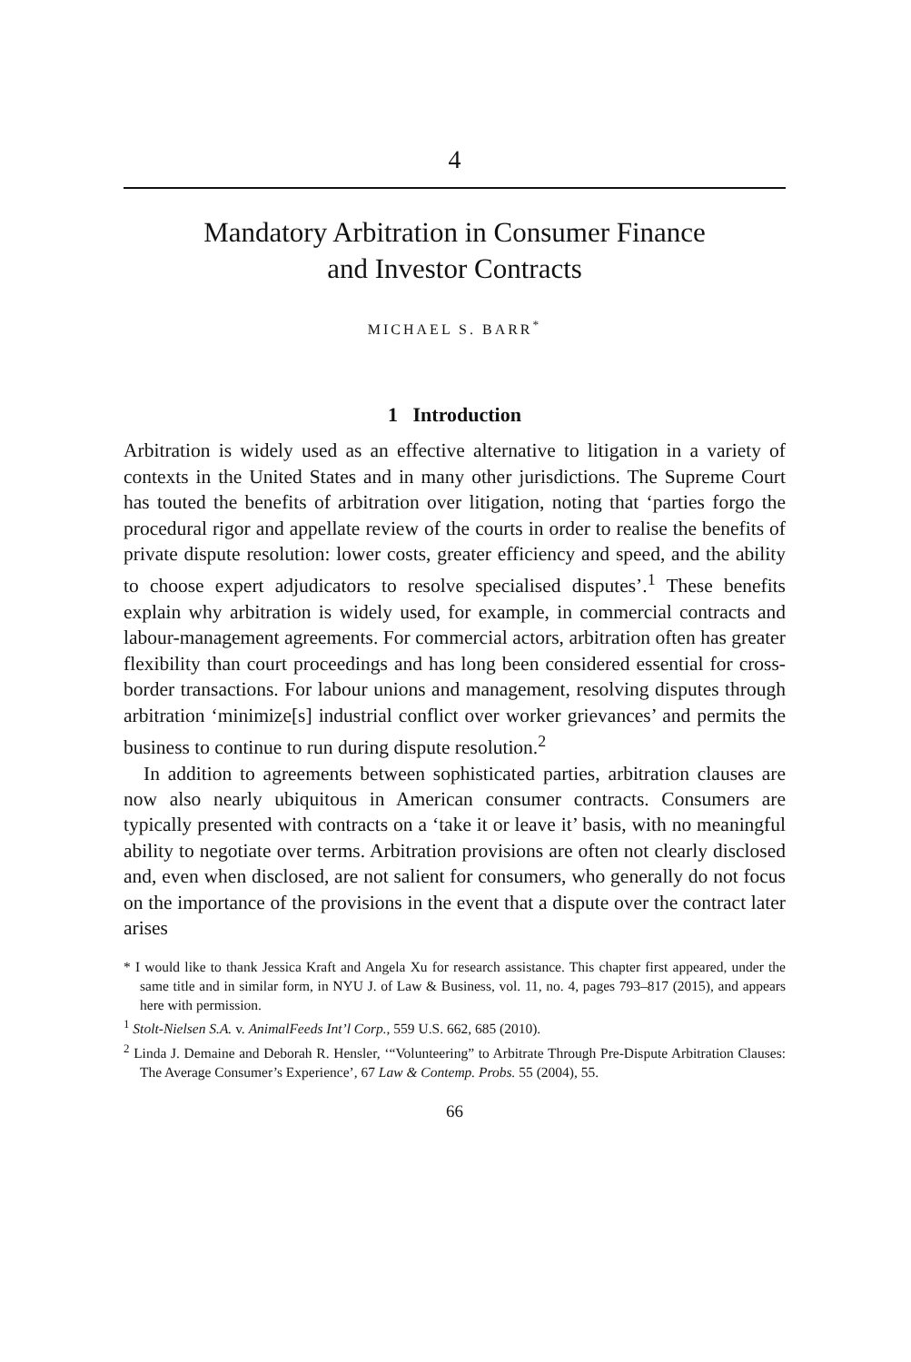4
Mandatory Arbitration in Consumer Finance
and Investor Contracts
MICHAEL S. BARR<sup>*</sup>
1 Introduction
Arbitration is widely used as an effective alternative to litigation in a variety of contexts in the United States and in many other jurisdictions. The Supreme Court has touted the benefits of arbitration over litigation, noting that ‘parties forgo the procedural rigor and appellate review of the courts in order to realise the benefits of private dispute resolution: lower costs, greater efficiency and speed, and the ability to choose expert adjudicators to resolve specialised disputes’.<sup>1</sup> These benefits explain why arbitration is widely used, for example, in commercial contracts and labour-management agreements. For commercial actors, arbitration often has greater flexibility than court proceedings and has long been considered essential for cross-border transactions. For labour unions and management, resolving disputes through arbitration ‘minimize[s] industrial conflict over worker grievances’ and permits the business to continue to run during dispute resolution.<sup>2</sup>
In addition to agreements between sophisticated parties, arbitration clauses are now also nearly ubiquitous in American consumer contracts. Consumers are typically presented with contracts on a ‘take it or leave it’ basis, with no meaningful ability to negotiate over terms. Arbitration provisions are often not clearly disclosed and, even when disclosed, are not salient for consumers, who generally do not focus on the importance of the provisions in the event that a dispute over the contract later arises
* I would like to thank Jessica Kraft and Angela Xu for research assistance. This chapter first appeared, under the same title and in similar form, in NYU J. of Law & Business, vol. 11, no. 4, pages 793–817 (2015), and appears here with permission.
<sup>1</sup> Stolt-Nielsen S.A. v. AnimalFeeds Int’l Corp., 559 U.S. 662, 685 (2010).
<sup>2</sup> Linda J. Demaine and Deborah R. Hensler, ‘“Volunteering” to Arbitrate Through Pre-Dispute Arbitration Clauses: The Average Consumer’s Experience’, 67 Law & Contemp. Probs. 55 (2004), 55.
66